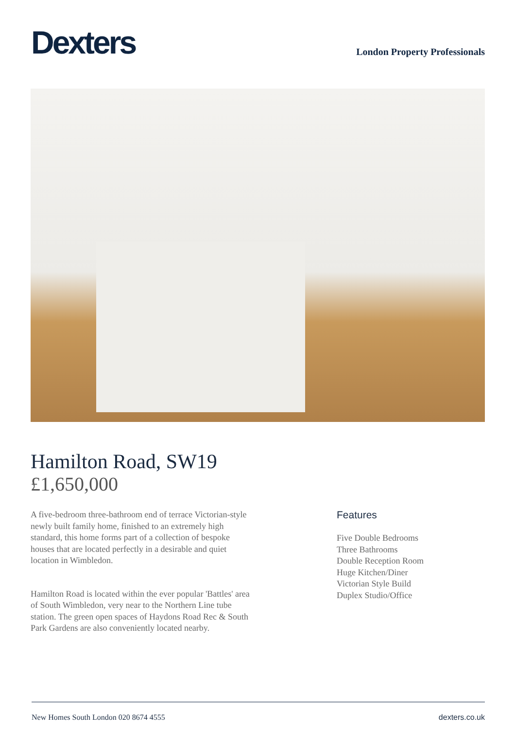Dexters
London Property Professionals
Hamilton Road, SW19
£1,650,000
A five-bedroom three-bathroom end of terrace Victorian-style newly built family home, finished to an extremely high standard, this home forms part of a collection of bespoke houses that are located perfectly in a desirable and quiet location in Wimbledon.
Hamilton Road is located within the ever popular 'Battles' area of South Wimbledon, very near to the Northern Line tube station. The green open spaces of Haydons Road Rec & South Park Gardens are also conveniently located nearby.
Features
Five Double Bedrooms
Three Bathrooms
Double Reception Room
Huge Kitchen/Diner
Victorian Style Build
Duplex Studio/Office
New Homes South London 020 8674 4555 dexters.co.uk